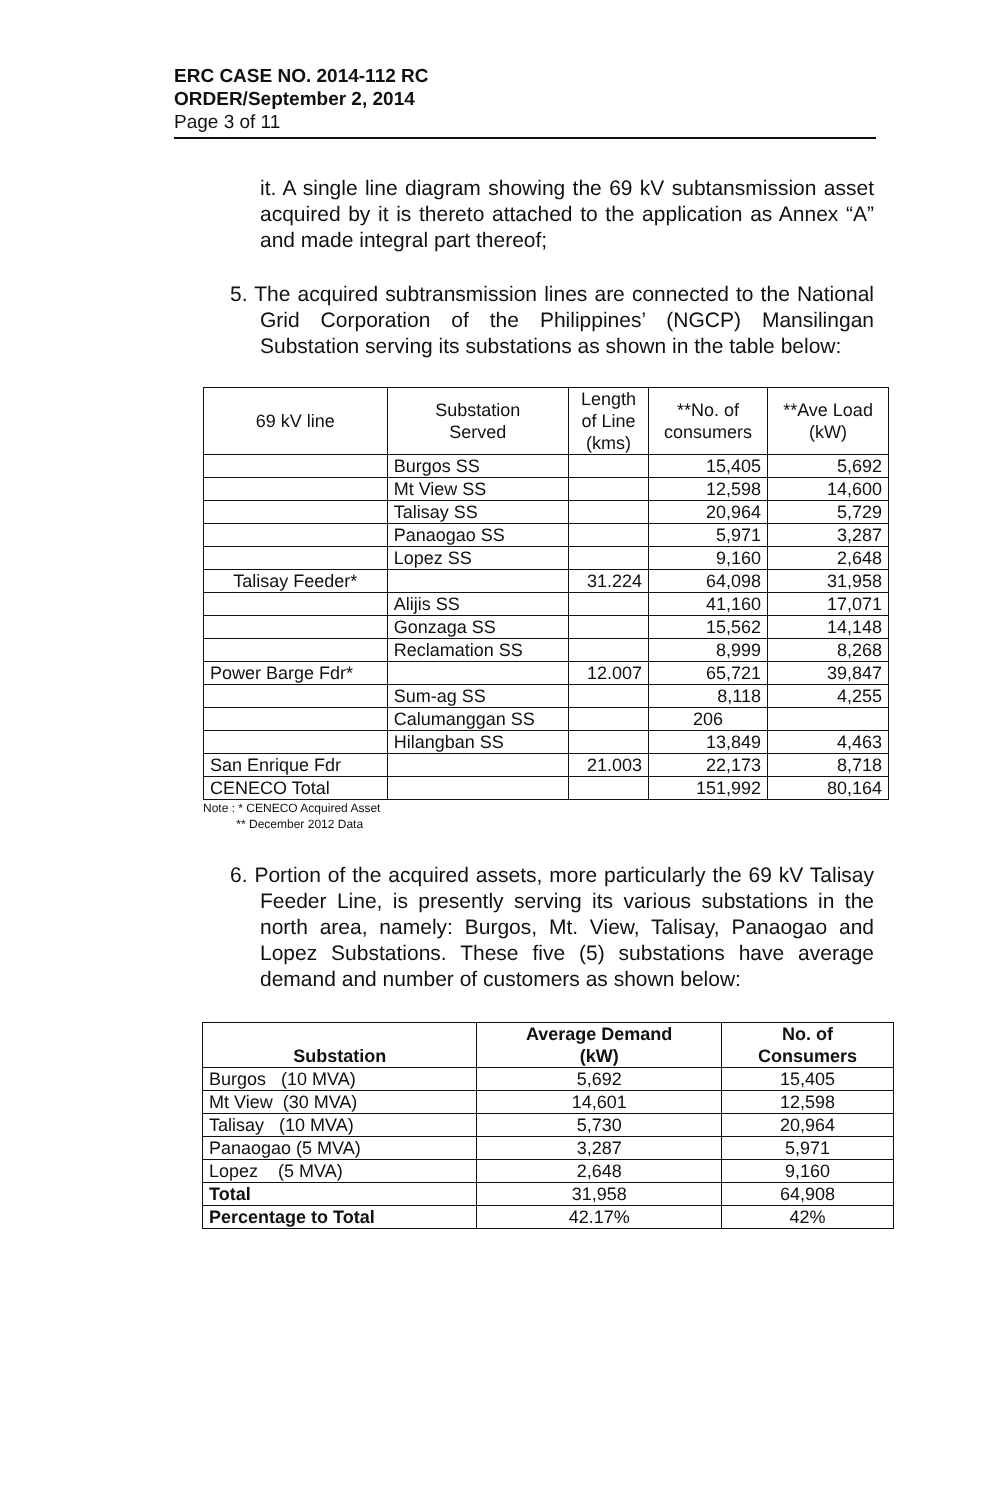ERC CASE NO. 2014-112 RC
ORDER/September 2, 2014
Page 3 of 11
it. A single line diagram showing the 69 kV subtansmission asset acquired by it is thereto attached to the application as Annex “A” and made integral part thereof;
5. The acquired subtransmission lines are connected to the National Grid Corporation of the Philippines’ (NGCP) Mansilingan Substation serving its substations as shown in the table below:
| 69 kV line | Substation Served | Length of Line (kms) | **No. of consumers | **Ave Load (kW) |
| | Burgos SS | | 15,405 | 5,692 |
| | Mt View SS | | 12,598 | 14,600 |
| | Talisay SS | | 20,964 | 5,729 |
| | Panaogao SS | | 5,971 | 3,287 |
| | Lopez SS | | 9,160 | 2,648 |
| Talisay Feeder* | | 31.224 | 64,098 | 31,958 |
| | Alijis SS | | 41,160 | 17,071 |
| | Gonzaga SS | | 15,562 | 14,148 |
| | Reclamation SS | | 8,999 | 8,268 |
| Power Barge Fdr* | | 12.007 | 65,721 | 39,847 |
| | Sum-ag SS | | 8,118 | 4,255 |
| | Calumanggan SS | | 206 | |
| | Hilangban SS | | 13,849 | 4,463 |
| San Enrique Fdr | | 21.003 | 22,173 | 8,718 |
| CENECO Total | | | 151,992 | 80,164 |
Note : * CENECO Acquired Asset
** December 2012 Data
6. Portion of the acquired assets, more particularly the 69 kV Talisay Feeder Line, is presently serving its various substations in the north area, namely: Burgos, Mt. View, Talisay, Panaogao and Lopez Substations. These five (5) substations have average demand and number of customers as shown below:
| Substation | Average Demand (kW) | No. of Consumers |
| --- | --- | --- |
| Burgos (10 MVA) | 5,692 | 15,405 |
| Mt View (30 MVA) | 14,601 | 12,598 |
| Talisay (10 MVA) | 5,730 | 20,964 |
| Panaogao (5 MVA) | 3,287 | 5,971 |
| Lopez (5 MVA) | 2,648 | 9,160 |
| Total | 31,958 | 64,908 |
| Percentage to Total | 42.17% | 42% |